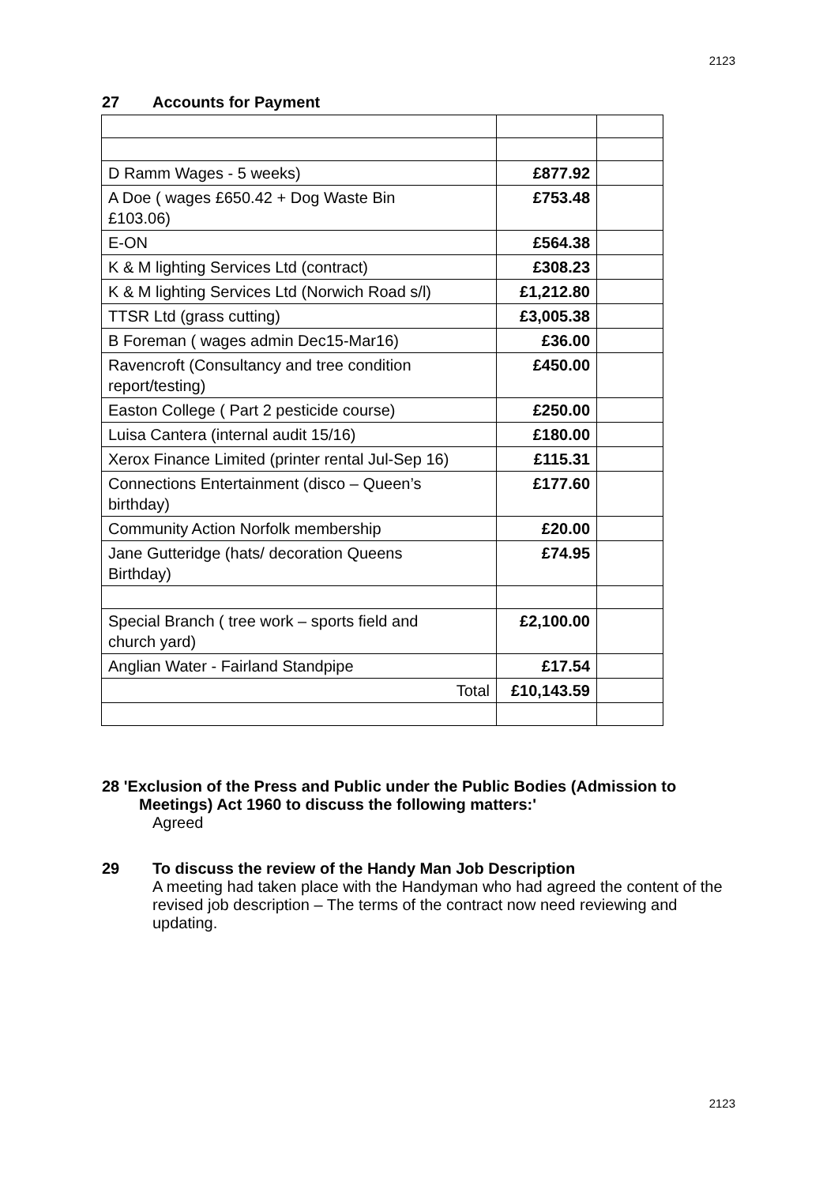2123
27 Accounts for Payment
| D Ramm Wages - 5 weeks) | £877.92 | |
| A Doe ( wages £650.42 + Dog Waste Bin £103.06) | £753.48 | |
| E-ON | £564.38 | |
| K & M lighting Services Ltd (contract) | £308.23 | |
| K & M lighting Services Ltd (Norwich Road s/l) | £1,212.80 | |
| TTSR Ltd (grass cutting) | £3,005.38 | |
| B Foreman ( wages admin Dec15-Mar16) | £36.00 | |
| Ravencroft (Consultancy and tree condition report/testing) | £450.00 | |
| Easton College ( Part 2 pesticide course) | £250.00 | |
| Luisa Cantera (internal audit 15/16) | £180.00 | |
| Xerox Finance Limited (printer rental Jul-Sep 16) | £115.31 | |
| Connections Entertainment (disco – Queen’s birthday) | £177.60 | |
| Community Action Norfolk membership | £20.00 | |
| Jane Gutteridge (hats/ decoration Queens Birthday) | £74.95 | |
| Special Branch ( tree work – sports field and church yard) | £2,100.00 | |
| Anglian Water - Fairland Standpipe | £17.54 | |
| Total | £10,143.59 | |
28 'Exclusion of the Press and Public under the Public Bodies (Admission to
Meetings) Act 1960 to discuss the following matters:'
Agreed
29 To discuss the review of the Handy Man Job Description
A meeting had taken place with the Handyman who had agreed the content of the revised job description – The terms of the contract now need reviewing and updating.
2123